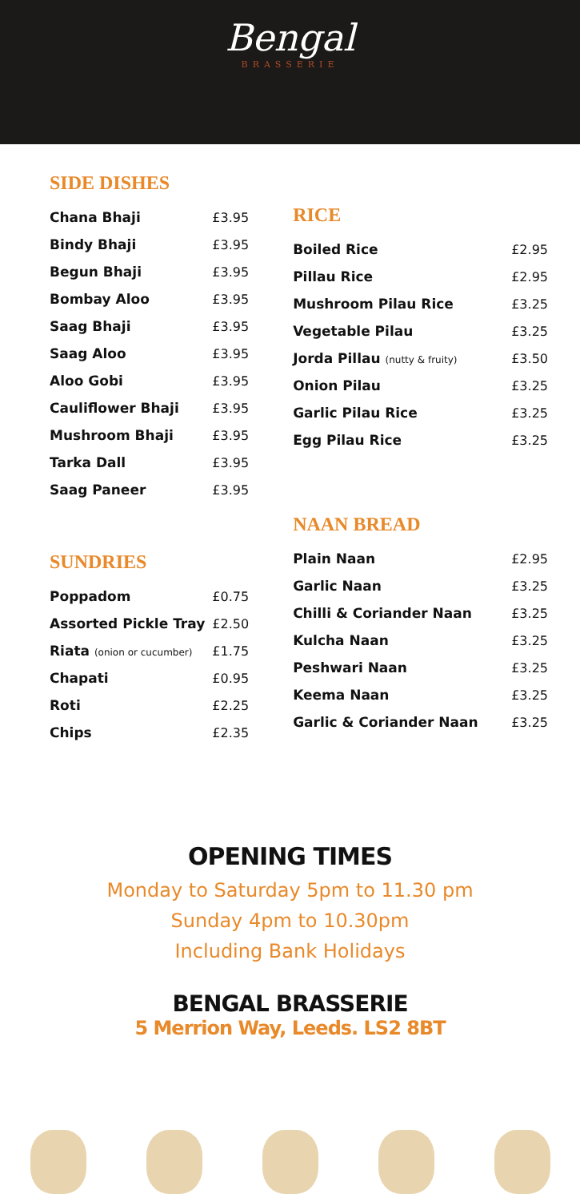Bengal BRASSERIE
SIDE DISHES
| Chana Bhaji | £3.95 |
| Bindy Bhaji | £3.95 |
| Begun Bhaji | £3.95 |
| Bombay Aloo | £3.95 |
| Saag Bhaji | £3.95 |
| Saag Aloo | £3.95 |
| Aloo Gobi | £3.95 |
| Cauliflower Bhaji | £3.95 |
| Mushroom Bhaji | £3.95 |
| Tarka Dall | £3.95 |
| Saag Paneer | £3.95 |
SUNDRIES
| Poppadom | £0.75 |
| Assorted Pickle Tray | £2.50 |
| Riata (onion or cucumber) | £1.75 |
| Chapati | £0.95 |
| Roti | £2.25 |
| Chips | £2.35 |
RICE
| Boiled Rice | £2.95 |
| Pillau Rice | £2.95 |
| Mushroom Pilau Rice | £3.25 |
| Vegetable Pilau | £3.25 |
| Jorda Pillau (nutty & fruity) | £3.50 |
| Onion Pilau | £3.25 |
| Garlic Pilau Rice | £3.25 |
| Egg Pilau Rice | £3.25 |
NAAN BREAD
| Plain Naan | £2.95 |
| Garlic Naan | £3.25 |
| Chilli & Coriander Naan | £3.25 |
| Kulcha Naan | £3.25 |
| Peshwari Naan | £3.25 |
| Keema Naan | £3.25 |
| Garlic & Coriander Naan | £3.25 |
OPENING TIMES
Monday to Saturday 5pm to 11.30 pm
Sunday 4pm to 10.30pm
Including Bank Holidays
BENGAL BRASSERIE
5 Merrion Way, Leeds. LS2 8BT